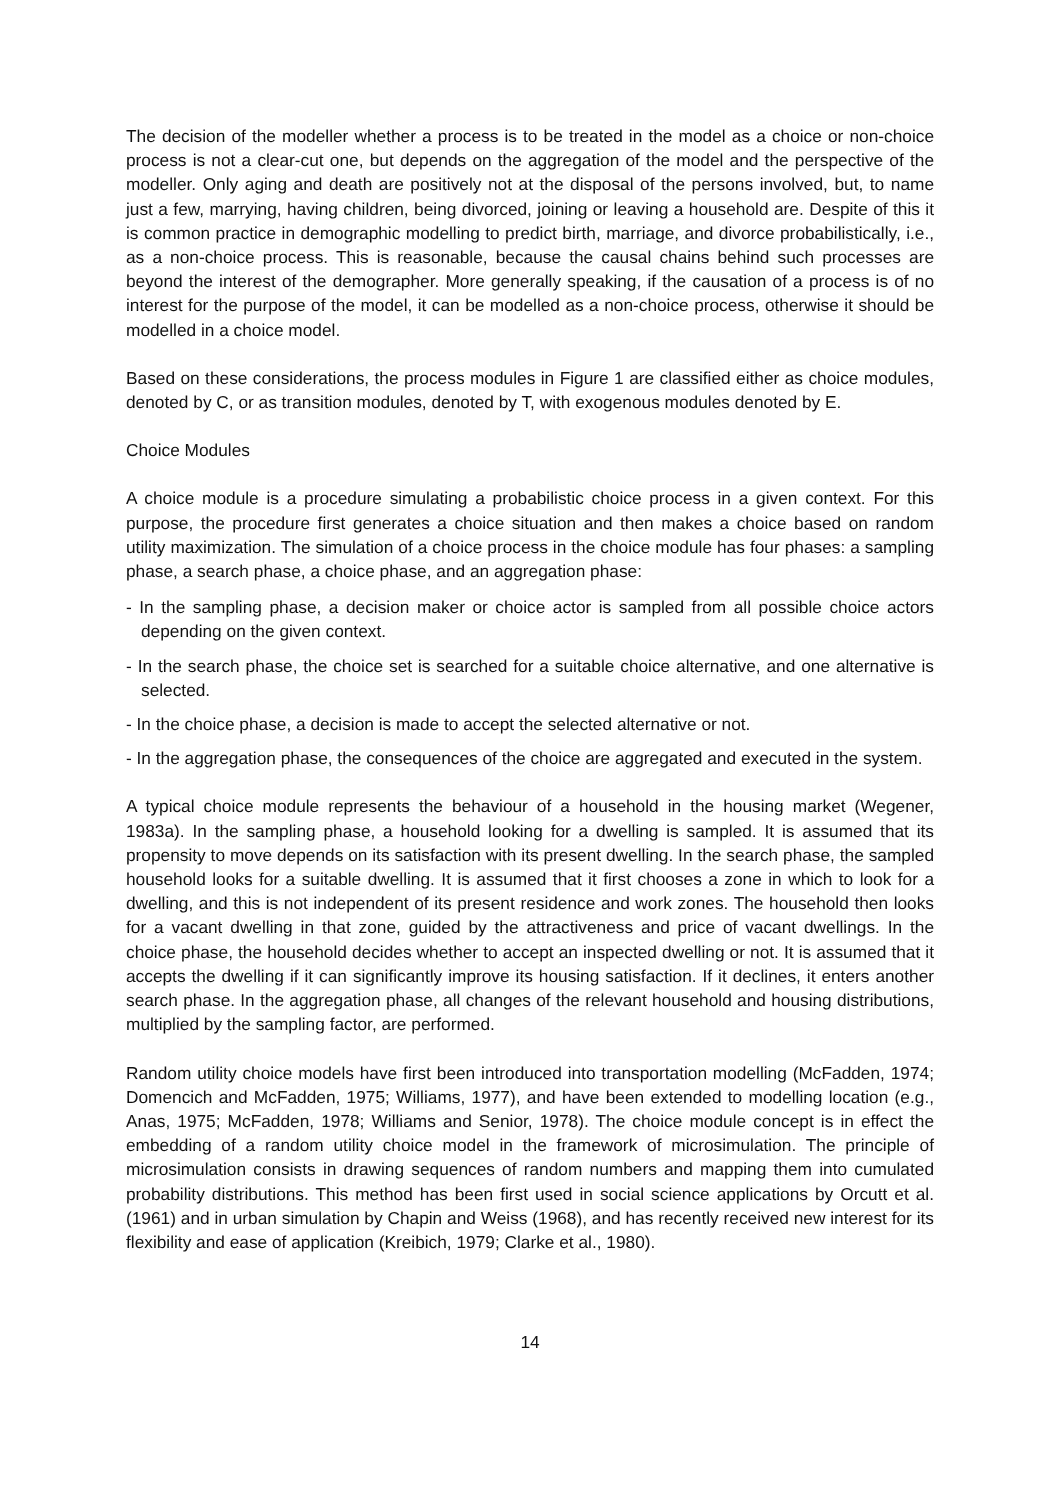The decision of the modeller whether a process is to be treated in the model as a choice or non-choice process is not a clear-cut one, but depends on the aggregation of the model and the perspective of the modeller. Only aging and death are positively not at the disposal of the persons involved, but, to name just a few, marrying, having children, being divorced, joining or leaving a household are. Despite of this it is common practice in demographic modelling to predict birth, marriage, and divorce probabilistically, i.e., as a non-choice process. This is reasonable, because the causal chains behind such processes are beyond the interest of the demographer. More generally speaking, if the causation of a process is of no interest for the purpose of the model, it can be modelled as a non-choice process, otherwise it should be modelled in a choice model.
Based on these considerations, the process modules in Figure 1 are classified either as choice modules, denoted by C, or as transition modules, denoted by T, with exogenous modules denoted by E.
Choice Modules
A choice module is a procedure simulating a probabilistic choice process in a given context. For this purpose, the procedure first generates a choice situation and then makes a choice based on random utility maximization. The simulation of a choice process in the choice module has four phases: a sampling phase, a search phase, a choice phase, and an aggregation phase:
- In the sampling phase, a decision maker or choice actor is sampled from all possible choice actors depending on the given context.
- In the search phase, the choice set is searched for a suitable choice alternative, and one alternative is selected.
- In the choice phase, a decision is made to accept the selected alternative or not.
- In the aggregation phase, the consequences of the choice are aggregated and executed in the system.
A typical choice module represents the behaviour of a household in the housing market (Wegener, 1983a). In the sampling phase, a household looking for a dwelling is sampled. It is assumed that its propensity to move depends on its satisfaction with its present dwelling. In the search phase, the sampled household looks for a suitable dwelling. It is assumed that it first chooses a zone in which to look for a dwelling, and this is not independent of its present residence and work zones. The household then looks for a vacant dwelling in that zone, guided by the attractiveness and price of vacant dwellings. In the choice phase, the household decides whether to accept an inspected dwelling or not. It is assumed that it accepts the dwelling if it can significantly improve its housing satisfaction. If it declines, it enters another search phase. In the aggregation phase, all changes of the relevant household and housing distributions, multiplied by the sampling factor, are performed.
Random utility choice models have first been introduced into transportation modelling (McFadden, 1974; Domencich and McFadden, 1975; Williams, 1977), and have been extended to modelling location (e.g., Anas, 1975; McFadden, 1978; Williams and Senior, 1978). The choice module concept is in effect the embedding of a random utility choice model in the framework of microsimulation. The principle of microsimulation consists in drawing sequences of random numbers and mapping them into cumulated probability distributions. This method has been first used in social science applications by Orcutt et al. (1961) and in urban simulation by Chapin and Weiss (1968), and has recently received new interest for its flexibility and ease of application (Kreibich, 1979; Clarke et al., 1980).
14